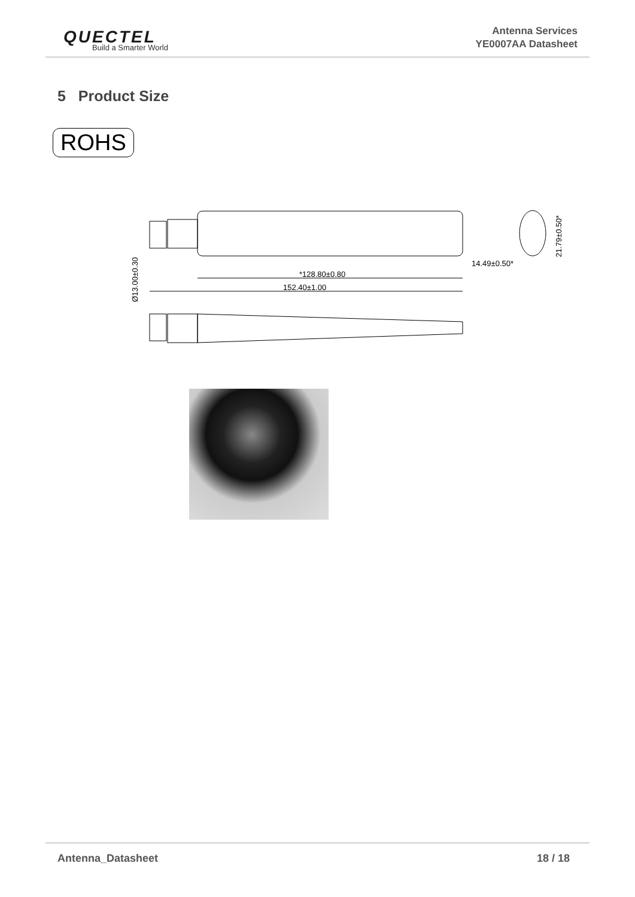QUECTEL
Build a Smarter World
Antenna Services
YE0007AA Datasheet
5 Product Size
ROHS
Ø13.00±0.30
*128.80±0.80
152.40±1.00
14.49±0.50*
21.79±0.50*
Antenna_Datasheet 18 / 18